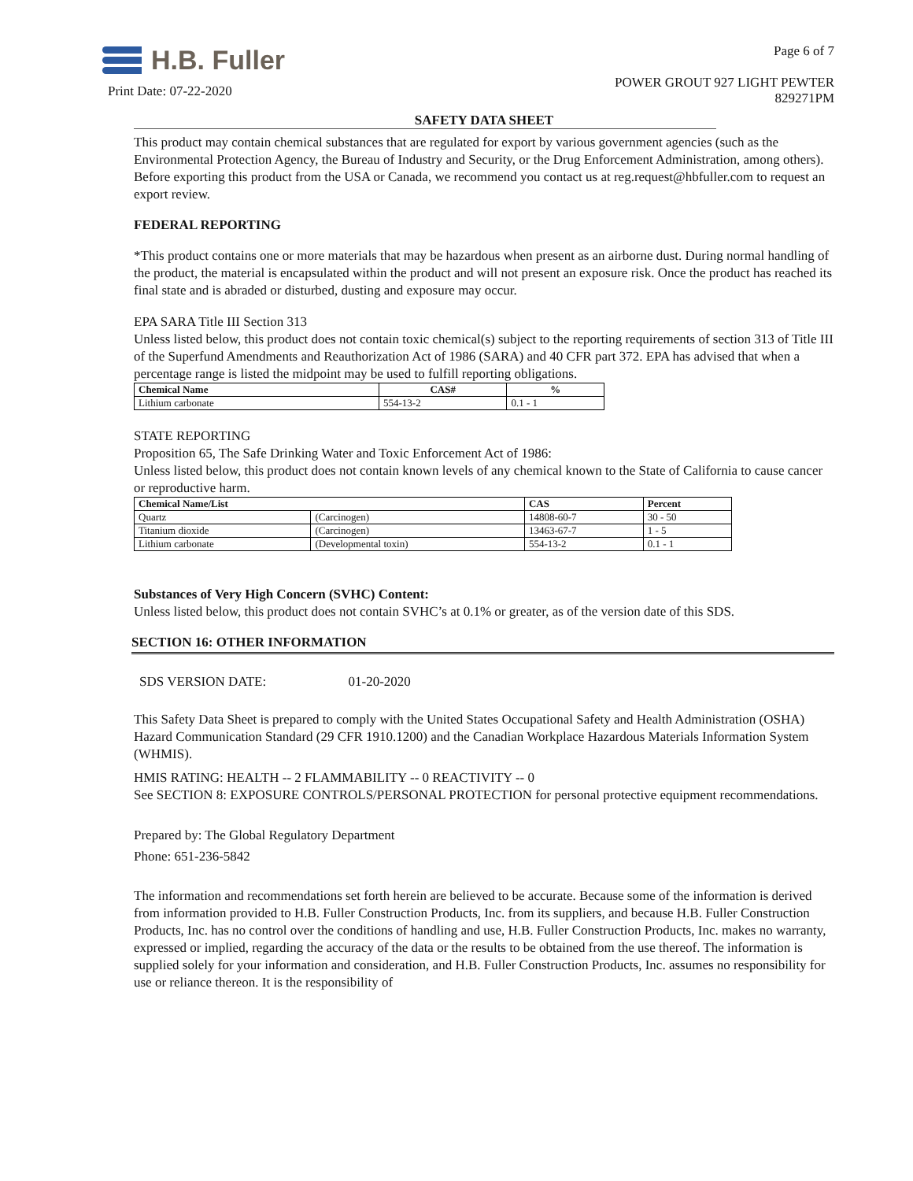H.B. Fuller
Print Date: 07-22-2020
Page 6 of 7
POWER GROUT 927 LIGHT PEWTER
829271PM
SAFETY DATA SHEET
This product may contain chemical substances that are regulated for export by various government agencies (such as the Environmental Protection Agency, the Bureau of Industry and Security, or the Drug Enforcement Administration, among others). Before exporting this product from the USA or Canada, we recommend you contact us at reg.request@hbfuller.com to request an export review.
FEDERAL REPORTING
*This product contains one or more materials that may be hazardous when present as an airborne dust. During normal handling of the product, the material is encapsulated within the product and will not present an exposure risk. Once the product has reached its final state and is abraded or disturbed, dusting and exposure may occur.
EPA SARA Title III Section 313
Unless listed below, this product does not contain toxic chemical(s) subject to the reporting requirements of section 313 of Title III of the Superfund Amendments and Reauthorization Act of 1986 (SARA) and 40 CFR part 372. EPA has advised that when a percentage range is listed the midpoint may be used to fulfill reporting obligations.
| Chemical Name | CAS# | % |
| --- | --- | --- |
| Lithium carbonate | 554-13-2 | 0.1 - 1 |
STATE REPORTING
Proposition 65, The Safe Drinking Water and Toxic Enforcement Act of 1986:
Unless listed below, this product does not contain known levels of any chemical known to the State of California to cause cancer or reproductive harm.
| Chemical Name/List | | CAS | Percent |
| --- | --- | --- | --- |
| Quartz | (Carcinogen) | 14808-60-7 | 30 - 50 |
| Titanium dioxide | (Carcinogen) | 13463-67-7 | 1 - 5 |
| Lithium carbonate | (Developmental toxin) | 554-13-2 | 0.1 - 1 |
Substances of Very High Concern (SVHC) Content:
Unless listed below, this product does not contain SVHC’s at 0.1% or greater, as of the version date of this SDS.
SECTION 16: OTHER INFORMATION
SDS VERSION DATE: 01-20-2020
This Safety Data Sheet is prepared to comply with the United States Occupational Safety and Health Administration (OSHA) Hazard Communication Standard (29 CFR 1910.1200) and the Canadian Workplace Hazardous Materials Information System (WHMIS).
HMIS RATING: HEALTH -- 2 FLAMMABILITY -- 0 REACTIVITY -- 0
See SECTION 8: EXPOSURE CONTROLS/PERSONAL PROTECTION for personal protective equipment recommendations.
Prepared by: The Global Regulatory Department
Phone: 651-236-5842
The information and recommendations set forth herein are believed to be accurate. Because some of the information is derived from information provided to H.B. Fuller Construction Products, Inc. from its suppliers, and because H.B. Fuller Construction Products, Inc. has no control over the conditions of handling and use, H.B. Fuller Construction Products, Inc. makes no warranty, expressed or implied, regarding the accuracy of the data or the results to be obtained from the use thereof. The information is supplied solely for your information and consideration, and H.B. Fuller Construction Products, Inc. assumes no responsibility for use or reliance thereon. It is the responsibility of